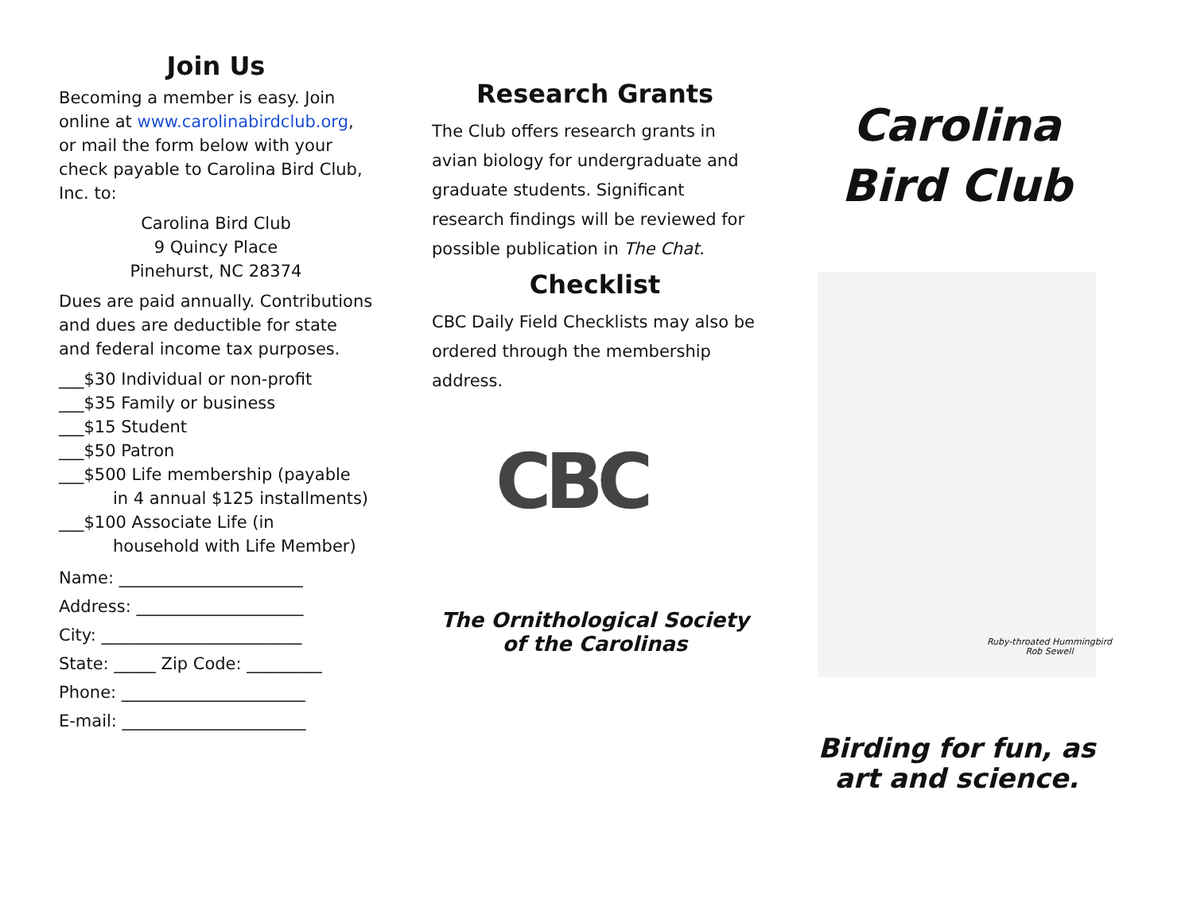Join Us
Becoming a member is easy. Join online at www.carolinabirdclub.org, or mail the form below with your check payable to Carolina Bird Club, Inc. to:
Carolina Bird Club
9 Quincy Place
Pinehurst, NC 28374
Dues are paid annually. Contributions and dues are deductible for state and federal income tax purposes.
___$30 Individual or non-profit
___$35 Family or business
___$15 Student
___$50 Patron
___$500 Life membership (payable
in 4 annual $125 installments)
___$100 Associate Life (in
household with Life Member)
Name: ______________________
Address: ____________________
City: ________________________
State: _____ Zip Code: _________
Phone: ______________________
E-mail: ______________________
Research Grants
The Club offers research grants in avian biology for undergraduate and graduate students. Significant research findings will be reviewed for possible publication in The Chat.
Checklist
CBC Daily Field Checklists may also be ordered through the membership address.
CBC
The Ornithological Society
of the Carolinas
Carolina
Bird Club
Ruby-throated Hummingbird
Rob Sewell
Birding for fun, as
art and science.